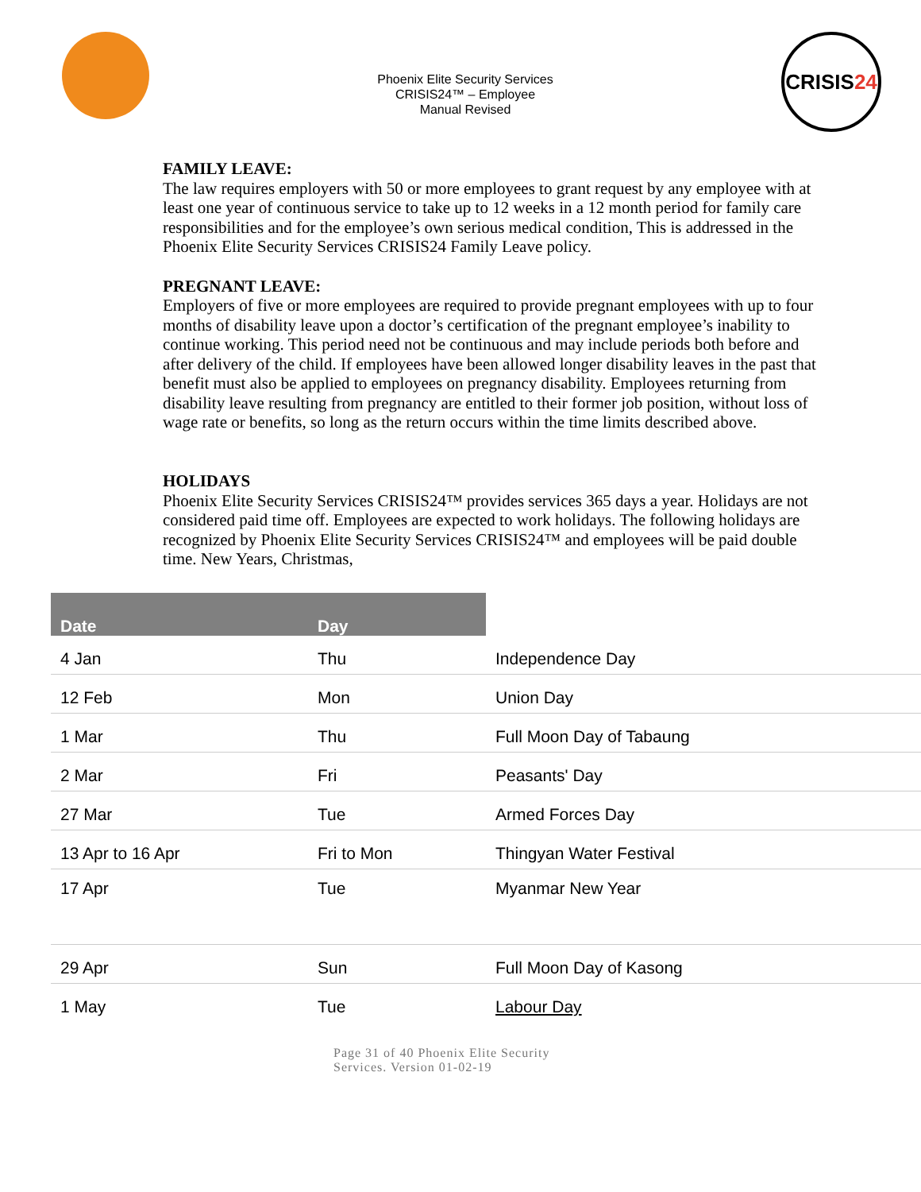Phoenix Elite Security Services
CRISIS24™ – Employee
Manual Revised
CRISIS 24
FAMILY LEAVE:
The law requires employers with 50 or more employees to grant request by any employee with at least one year of continuous service to take up to 12 weeks in a 12 month period for family care responsibilities and for the employee’s own serious medical condition, This is addressed in the Phoenix Elite Security Services CRISIS24 Family Leave policy.
PREGNANT LEAVE:
Employers of five or more employees are required to provide pregnant employees with up to four months of disability leave upon a doctor’s certification of the pregnant employee’s inability to continue working. This period need not be continuous and may include periods both before and after delivery of the child. If employees have been allowed longer disability leaves in the past that benefit must also be applied to employees on pregnancy disability. Employees returning from disability leave resulting from pregnancy are entitled to their former job position, without loss of wage rate or benefits, so long as the return occurs within the time limits described above.
HOLIDAYS
Phoenix Elite Security Services CRISIS24™ provides services 365 days a year. Holidays are not
considered paid time off. Employees are expected to work holidays. The following holidays are recognized by Phoenix Elite Security Services CRISIS24™ and employees will be paid double time. New Years, Christmas,
| Date | Day | |
| --- | --- | --- |
| 4 Jan | Thu | Independence Day |
| 12 Feb | Mon | Union Day |
| 1 Mar | Thu | Full Moon Day of Tabaung |
| 2 Mar | Fri | Peasants' Day |
| 27 Mar | Tue | Armed Forces Day |
| 13 Apr to 16 Apr | Fri to Mon | Thingyan Water Festival |
| 17 Apr | Tue | Myanmar New Year |
| 29 Apr | Sun | Full Moon Day of Kasong |
| 1 May | Tue | Labour Day |
Page 31 of 40 Phoenix Elite Security
Services. Version 01-02-19